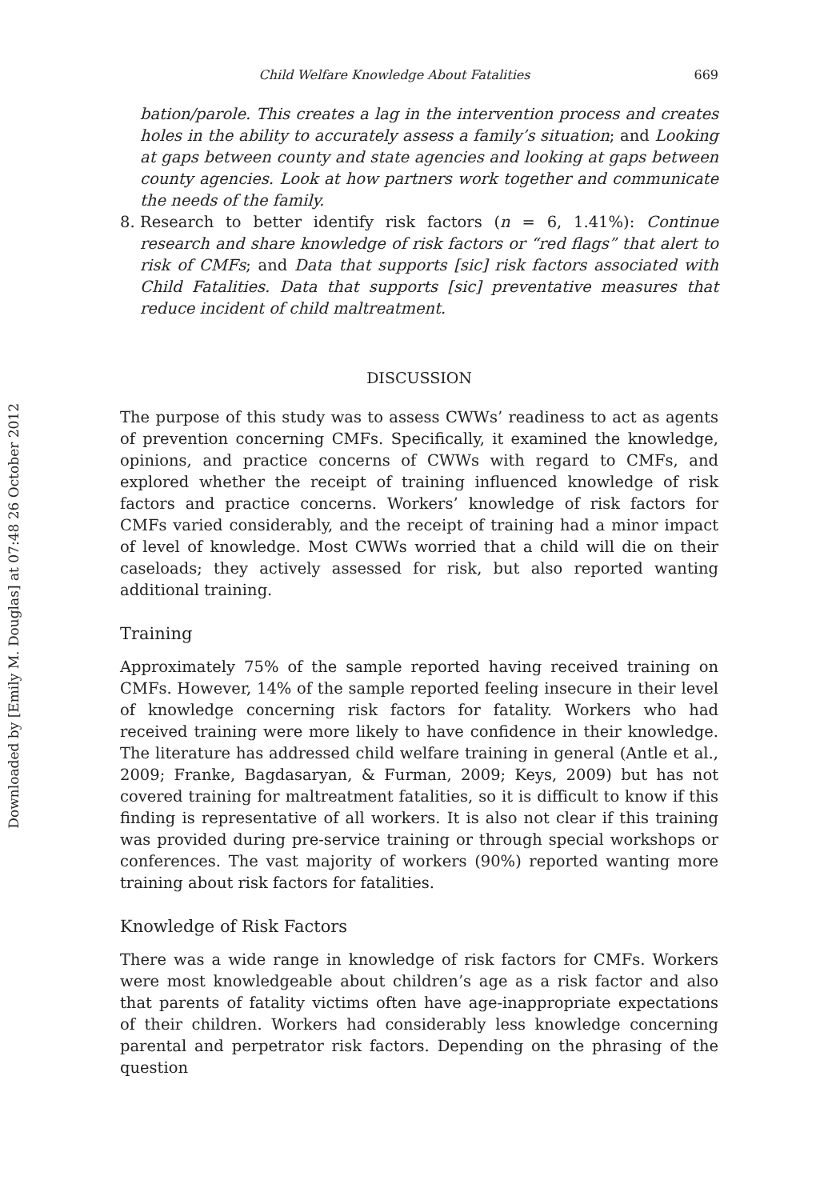Downloaded by [Emily M. Douglas] at 07:48 26 October 2012
Child Welfare Knowledge About Fatalities 669
bation/parole. This creates a lag in the intervention process and creates holes in the ability to accurately assess a family’s situation; and Looking at gaps between county and state agencies and looking at gaps between county agencies. Look at how partners work together and communicate the needs of the family.
8. Research to better identify risk factors (n = 6, 1.41%): Continue research and share knowledge of risk factors or “red flags” that alert to risk of CMFs; and Data that supports [sic] risk factors associated with Child Fatalities. Data that supports [sic] preventative measures that reduce incident of child maltreatment.
DISCUSSION
The purpose of this study was to assess CWWs’ readiness to act as agents of prevention concerning CMFs. Specifically, it examined the knowledge, opinions, and practice concerns of CWWs with regard to CMFs, and explored whether the receipt of training influenced knowledge of risk factors and practice concerns. Workers’ knowledge of risk factors for CMFs varied considerably, and the receipt of training had a minor impact of level of knowledge. Most CWWs worried that a child will die on their caseloads; they actively assessed for risk, but also reported wanting additional training.
Training
Approximately 75% of the sample reported having received training on CMFs. However, 14% of the sample reported feeling insecure in their level of knowledge concerning risk factors for fatality. Workers who had received training were more likely to have confidence in their knowledge. The literature has addressed child welfare training in general (Antle et al., 2009; Franke, Bagdasaryan, & Furman, 2009; Keys, 2009) but has not covered training for maltreatment fatalities, so it is difficult to know if this finding is representative of all workers. It is also not clear if this training was provided during pre-service training or through special workshops or conferences. The vast majority of workers (90%) reported wanting more training about risk factors for fatalities.
Knowledge of Risk Factors
There was a wide range in knowledge of risk factors for CMFs. Workers were most knowledgeable about children’s age as a risk factor and also that parents of fatality victims often have age-inappropriate expectations of their children. Workers had considerably less knowledge concerning parental and perpetrator risk factors. Depending on the phrasing of the question